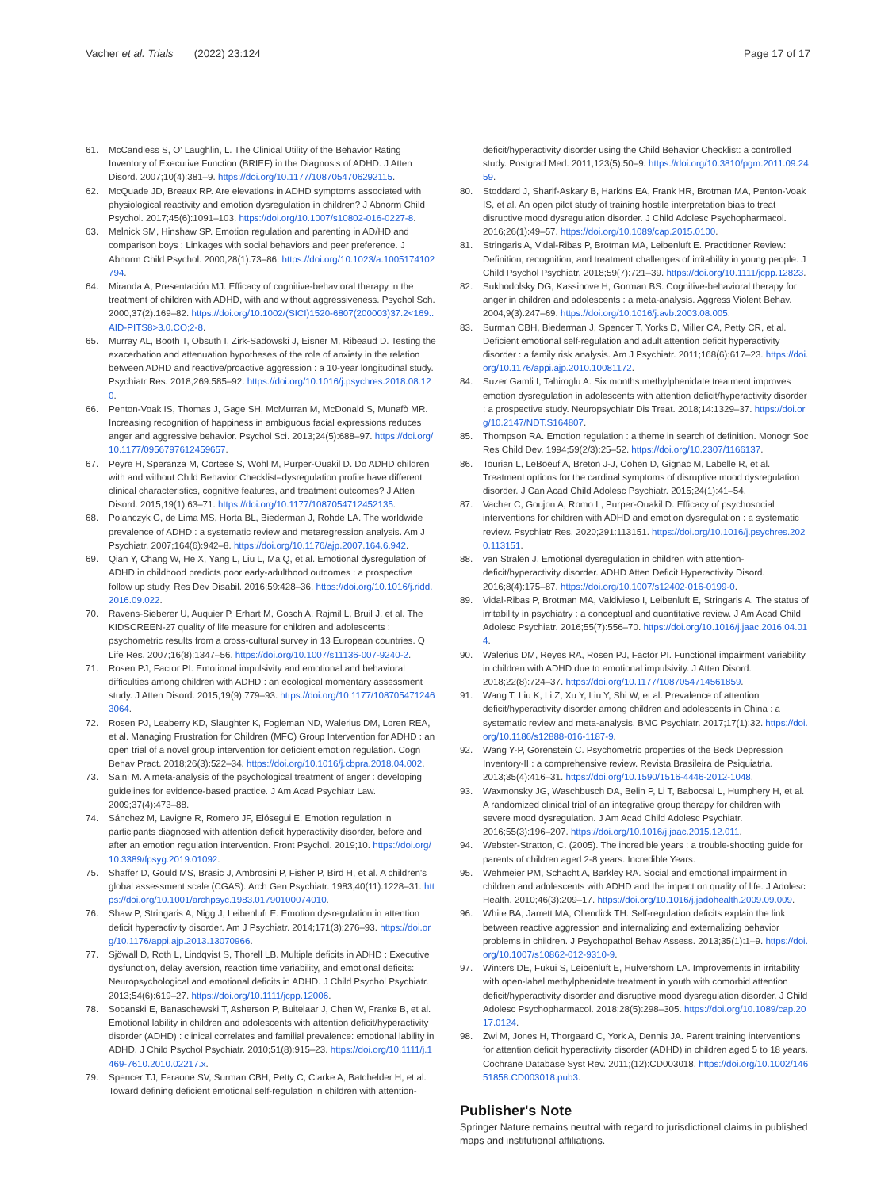Vacher et al. Trials (2022) 23:124 Page 17 of 17
61. McCandless S, O' Laughlin, L. The Clinical Utility of the Behavior Rating Inventory of Executive Function (BRIEF) in the Diagnosis of ADHD. J Atten Disord. 2007;10(4):381–9. https://doi.org/10.1177/1087054706292115.
62. McQuade JD, Breaux RP. Are elevations in ADHD symptoms associated with physiological reactivity and emotion dysregulation in children? J Abnorm Child Psychol. 2017;45(6):1091–103. https://doi.org/10.1007/s10802-016-0227-8.
63. Melnick SM, Hinshaw SP. Emotion regulation and parenting in AD/HD and comparison boys : Linkages with social behaviors and peer preference. J Abnorm Child Psychol. 2000;28(1):73–86. https://doi.org/10.1023/a:1005174102794.
64. Miranda A, Presentación MJ. Efficacy of cognitive-behavioral therapy in the treatment of children with ADHD, with and without aggressiveness. Psychol Sch. 2000;37(2):169–82. https://doi.org/10.1002/(SICI)1520-6807(200003)37:2<169::AID-PITS8>3.0.CO;2-8.
65. Murray AL, Booth T, Obsuth I, Zirk-Sadowski J, Eisner M, Ribeaud D. Testing the exacerbation and attenuation hypotheses of the role of anxiety in the relation between ADHD and reactive/proactive aggression : a 10-year longitudinal study. Psychiatr Res. 2018;269:585–92. https://doi.org/10.1016/j.psychres.2018.08.120.
66. Penton-Voak IS, Thomas J, Gage SH, McMurran M, McDonald S, Munafò MR. Increasing recognition of happiness in ambiguous facial expressions reduces anger and aggressive behavior. Psychol Sci. 2013;24(5):688–97. https://doi.org/10.1177/0956797612459657.
67. Peyre H, Speranza M, Cortese S, Wohl M, Purper-Ouakil D. Do ADHD children with and without Child Behavior Checklist–dysregulation profile have different clinical characteristics, cognitive features, and treatment outcomes? J Atten Disord. 2015;19(1):63–71. https://doi.org/10.1177/1087054712452135.
68. Polanczyk G, de Lima MS, Horta BL, Biederman J, Rohde LA. The worldwide prevalence of ADHD : a systematic review and metaregression analysis. Am J Psychiatr. 2007;164(6):942–8. https://doi.org/10.1176/ajp.2007.164.6.942.
69. Qian Y, Chang W, He X, Yang L, Liu L, Ma Q, et al. Emotional dysregulation of ADHD in childhood predicts poor early-adulthood outcomes : a prospective follow up study. Res Dev Disabil. 2016;59:428–36. https://doi.org/10.1016/j.ridd.2016.09.022.
70. Ravens-Sieberer U, Auquier P, Erhart M, Gosch A, Rajmil L, Bruil J, et al. The KIDSCREEN-27 quality of life measure for children and adolescents : psychometric results from a cross-cultural survey in 13 European countries. Q Life Res. 2007;16(8):1347–56. https://doi.org/10.1007/s11136-007-9240-2.
71. Rosen PJ, Factor PI. Emotional impulsivity and emotional and behavioral difficulties among children with ADHD : an ecological momentary assessment study. J Atten Disord. 2015;19(9):779–93. https://doi.org/10.1177/1087054712463064.
72. Rosen PJ, Leaberry KD, Slaughter K, Fogleman ND, Walerius DM, Loren REA, et al. Managing Frustration for Children (MFC) Group Intervention for ADHD : an open trial of a novel group intervention for deficient emotion regulation. Cogn Behav Pract. 2018;26(3):522–34. https://doi.org/10.1016/j.cbpra.2018.04.002.
73. Saini M. A meta-analysis of the psychological treatment of anger : developing guidelines for evidence-based practice. J Am Acad Psychiatr Law. 2009;37(4):473–88.
74. Sánchez M, Lavigne R, Romero JF, Elósegui E. Emotion regulation in participants diagnosed with attention deficit hyperactivity disorder, before and after an emotion regulation intervention. Front Psychol. 2019;10. https://doi.org/10.3389/fpsyg.2019.01092.
75. Shaffer D, Gould MS, Brasic J, Ambrosini P, Fisher P, Bird H, et al. A children's global assessment scale (CGAS). Arch Gen Psychiatr. 1983;40(11):1228–31. https://doi.org/10.1001/archpsyc.1983.01790100074010.
76. Shaw P, Stringaris A, Nigg J, Leibenluft E. Emotion dysregulation in attention deficit hyperactivity disorder. Am J Psychiatr. 2014;171(3):276–93. https://doi.org/10.1176/appi.ajp.2013.13070966.
77. Sjöwall D, Roth L, Lindqvist S, Thorell LB. Multiple deficits in ADHD : Executive dysfunction, delay aversion, reaction time variability, and emotional deficits: Neuropsychological and emotional deficits in ADHD. J Child Psychol Psychiatr. 2013;54(6):619–27. https://doi.org/10.1111/jcpp.12006.
78. Sobanski E, Banaschewski T, Asherson P, Buitelaar J, Chen W, Franke B, et al. Emotional lability in children and adolescents with attention deficit/hyperactivity disorder (ADHD) : clinical correlates and familial prevalence: emotional lability in ADHD. J Child Psychol Psychiatr. 2010;51(8):915–23. https://doi.org/10.1111/j.1469-7610.2010.02217.x.
79. Spencer TJ, Faraone SV, Surman CBH, Petty C, Clarke A, Batchelder H, et al. Toward defining deficient emotional self-regulation in children with attention-
deficit/hyperactivity disorder using the Child Behavior Checklist: a controlled study. Postgrad Med. 2011;123(5):50–9. https://doi.org/10.3810/pgm.2011.09.2459.
80. Stoddard J, Sharif-Askary B, Harkins EA, Frank HR, Brotman MA, Penton-Voak IS, et al. An open pilot study of training hostile interpretation bias to treat disruptive mood dysregulation disorder. J Child Adolesc Psychopharmacol. 2016;26(1):49–57. https://doi.org/10.1089/cap.2015.0100.
81. Stringaris A, Vidal-Ribas P, Brotman MA, Leibenluft E. Practitioner Review: Definition, recognition, and treatment challenges of irritability in young people. J Child Psychol Psychiatr. 2018;59(7):721–39. https://doi.org/10.1111/jcpp.12823.
82. Sukhodolsky DG, Kassinove H, Gorman BS. Cognitive-behavioral therapy for anger in children and adolescents : a meta-analysis. Aggress Violent Behav. 2004;9(3):247–69. https://doi.org/10.1016/j.avb.2003.08.005.
83. Surman CBH, Biederman J, Spencer T, Yorks D, Miller CA, Petty CR, et al. Deficient emotional self-regulation and adult attention deficit hyperactivity disorder : a family risk analysis. Am J Psychiatr. 2011;168(6):617–23. https://doi.org/10.1176/appi.ajp.2010.10081172.
84. Suzer Gamli I, Tahiroglu A. Six months methylphenidate treatment improves emotion dysregulation in adolescents with attention deficit/hyperactivity disorder : a prospective study. Neuropsychiatr Dis Treat. 2018;14:1329–37. https://doi.org/10.2147/NDT.S164807.
85. Thompson RA. Emotion regulation : a theme in search of definition. Monogr Soc Res Child Dev. 1994;59(2/3):25–52. https://doi.org/10.2307/1166137.
86. Tourian L, LeBoeuf A, Breton J-J, Cohen D, Gignac M, Labelle R, et al. Treatment options for the cardinal symptoms of disruptive mood dysregulation disorder. J Can Acad Child Adolesc Psychiatr. 2015;24(1):41–54.
87. Vacher C, Goujon A, Romo L, Purper-Ouakil D. Efficacy of psychosocial interventions for children with ADHD and emotion dysregulation : a systematic review. Psychiatr Res. 2020;291:113151. https://doi.org/10.1016/j.psychres.2020.113151.
88. van Stralen J. Emotional dysregulation in children with attention-deficit/hyperactivity disorder. ADHD Atten Deficit Hyperactivity Disord. 2016;8(4):175–87. https://doi.org/10.1007/s12402-016-0199-0.
89. Vidal-Ribas P, Brotman MA, Valdivieso I, Leibenluft E, Stringaris A. The status of irritability in psychiatry : a conceptual and quantitative review. J Am Acad Child Adolesc Psychiatr. 2016;55(7):556–70. https://doi.org/10.1016/j.jaac.2016.04.014.
90. Walerius DM, Reyes RA, Rosen PJ, Factor PI. Functional impairment variability in children with ADHD due to emotional impulsivity. J Atten Disord. 2018;22(8):724–37. https://doi.org/10.1177/1087054714561859.
91. Wang T, Liu K, Li Z, Xu Y, Liu Y, Shi W, et al. Prevalence of attention deficit/hyperactivity disorder among children and adolescents in China : a systematic review and meta-analysis. BMC Psychiatr. 2017;17(1):32. https://doi.org/10.1186/s12888-016-1187-9.
92. Wang Y-P, Gorenstein C. Psychometric properties of the Beck Depression Inventory-II : a comprehensive review. Revista Brasileira de Psiquiatria. 2013;35(4):416–31. https://doi.org/10.1590/1516-4446-2012-1048.
93. Waxmonsky JG, Waschbusch DA, Belin P, Li T, Babocsai L, Humphery H, et al. A randomized clinical trial of an integrative group therapy for children with severe mood dysregulation. J Am Acad Child Adolesc Psychiatr. 2016;55(3):196–207. https://doi.org/10.1016/j.jaac.2015.12.011.
94. Webster-Stratton, C. (2005). The incredible years : a trouble-shooting guide for parents of children aged 2-8 years. Incredible Years.
95. Wehmeier PM, Schacht A, Barkley RA. Social and emotional impairment in children and adolescents with ADHD and the impact on quality of life. J Adolesc Health. 2010;46(3):209–17. https://doi.org/10.1016/j.jadohealth.2009.09.009.
96. White BA, Jarrett MA, Ollendick TH. Self-regulation deficits explain the link between reactive aggression and internalizing and externalizing behavior problems in children. J Psychopathol Behav Assess. 2013;35(1):1–9. https://doi.org/10.1007/s10862-012-9310-9.
97. Winters DE, Fukui S, Leibenluft E, Hulvershorn LA. Improvements in irritability with open-label methylphenidate treatment in youth with comorbid attention deficit/hyperactivity disorder and disruptive mood dysregulation disorder. J Child Adolesc Psychopharmacol. 2018;28(5):298–305. https://doi.org/10.1089/cap.2017.0124.
98. Zwi M, Jones H, Thorgaard C, York A, Dennis JA. Parent training interventions for attention deficit hyperactivity disorder (ADHD) in children aged 5 to 18 years. Cochrane Database Syst Rev. 2011;(12):CD003018. https://doi.org/10.1002/14651858.CD003018.pub3.
Publisher's Note
Springer Nature remains neutral with regard to jurisdictional claims in published maps and institutional affiliations.